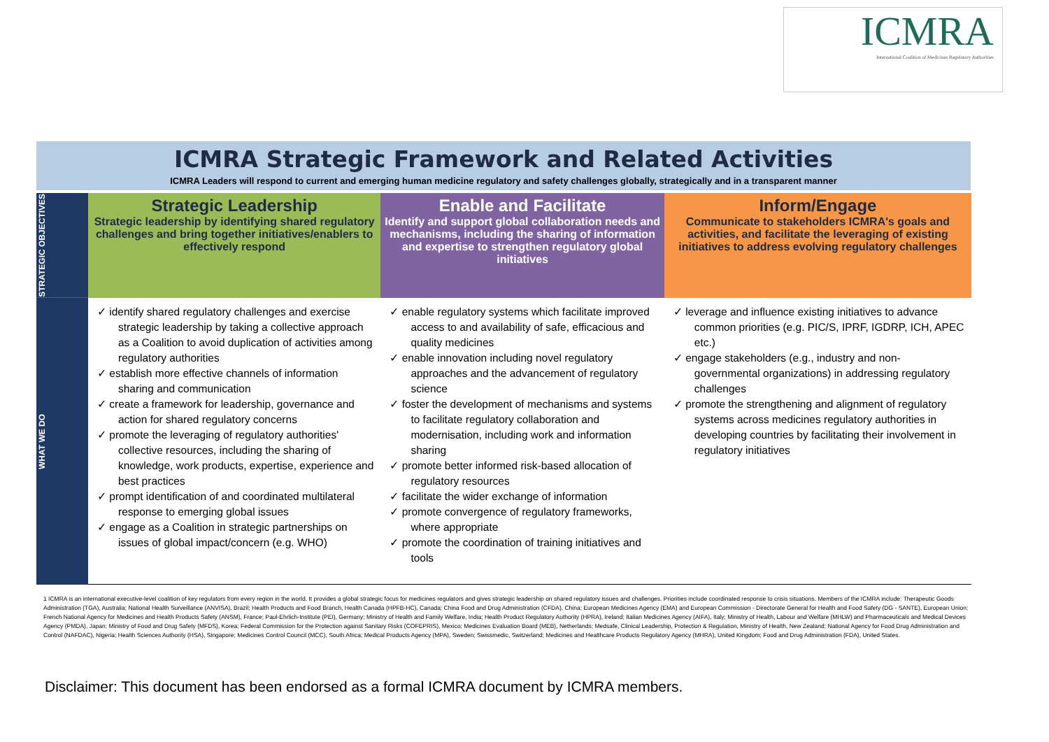ICMRA
International Coalition of Medicines Regulatory Authorities
ICMRA Strategic Framework and Related Activities
ICMRA Leaders will respond to current and emerging human medicine regulatory and safety challenges globally, strategically and in a transparent manner
| STRATEGIC OBJECTIVES | Strategic Leadership Strategic leadership by identifying shared regulatory challenges and bring together initiatives/enablers to effectively respond | Enable and Facilitate Identify and support global collaboration needs and mechanisms, including the sharing of information and expertise to strengthen regulatory global initiatives | Inform/Engage Communicate to stakeholders ICMRA's goals and activities, and facilitate the leveraging of existing initiatives to address evolving regulatory challenges |
| WHAT WE DO | ✓ identify shared regulatory challenges and exercise strategic leadership by taking a collective approach as a Coalition to avoid duplication of activities among regulatory authorities ✓ establish more effective channels of information sharing and communication ✓ create a framework for leadership, governance and action for shared regulatory concerns ✓ promote the leveraging of regulatory authorities' collective resources, including the sharing of knowledge, work products, expertise, experience and best practices ✓ prompt identification of and coordinated multilateral response to emerging global issues ✓ engage as a Coalition in strategic partnerships on issues of global impact/concern (e.g. WHO) | ✓ enable regulatory systems which facilitate improved access to and availability of safe, efficacious and quality medicines ✓ enable innovation including novel regulatory approaches and the advancement of regulatory science ✓ foster the development of mechanisms and systems to facilitate regulatory collaboration and modernisation, including work and information sharing ✓ promote better informed risk-based allocation of regulatory resources ✓ facilitate the wider exchange of information ✓ promote convergence of regulatory frameworks, where appropriate ✓ promote the coordination of training initiatives and tools | ✓ leverage and influence existing initiatives to advance common priorities (e.g. PIC/S, IPRF, IGDRP, ICH, APEC etc.) ✓ engage stakeholders (e.g., industry and non-governmental organizations) in addressing regulatory challenges ✓ promote the strengthening and alignment of regulatory systems across medicines regulatory authorities in developing countries by facilitating their involvement in regulatory initiatives |
1 ICMRA is an international executive-level coalition of key regulators from every region in the world. It provides a global strategic focus for medicines regulators and gives strategic leadership on shared regulatory issues and challenges. Priorities include coordinated response to crisis situations. Members of the ICMRA include: Therapeutic Goods Administration (TGA), Australia; National Health Surveillance (ANVISA), Brazil; Health Products and Food Branch, Health Canada (HPFB-HC), Canada; China Food and Drug Administration (CFDA), China; European Medicines Agency (EMA) and European Commission - Directorate General for Health and Food Safety (DG - SANTE), European Union; French National Agency for Medicines and Health Products Safety (ANSM), France; Paul-Ehrlich-Institute (PEI), Germany; Ministry of Health and Family Welfare, India; Health Product Regulatory Authority (HPRA), Ireland; Italian Medicines Agency (AIFA), Italy; Ministry of Health, Labour and Welfare (MHLW) and Pharmaceuticals and Medical Devices Agency (PMDA), Japan; Ministry of Food and Drug Safety (MFDS), Korea; Federal Commission for the Protection against Sanitary Risks (COFEPRIS), Mexico; Medicines Evaluation Board (MEB), Netherlands; Medsafe, Clinical Leadership, Protection & Regulation, Ministry of Health, New Zealand; National Agency for Food Drug Administration and Control (NAFDAC), Nigeria; Health Sciences Authority (HSA), Singapore; Medicines Control Council (MCC), South Africa; Medical Products Agency (MPA), Sweden; Swissmedic, Switzerland; Medicines and Healthcare Products Regulatory Agency (MHRA), United Kingdom; Food and Drug Administration (FDA), United States.
Disclaimer: This document has been endorsed as a formal ICMRA document by ICMRA members.